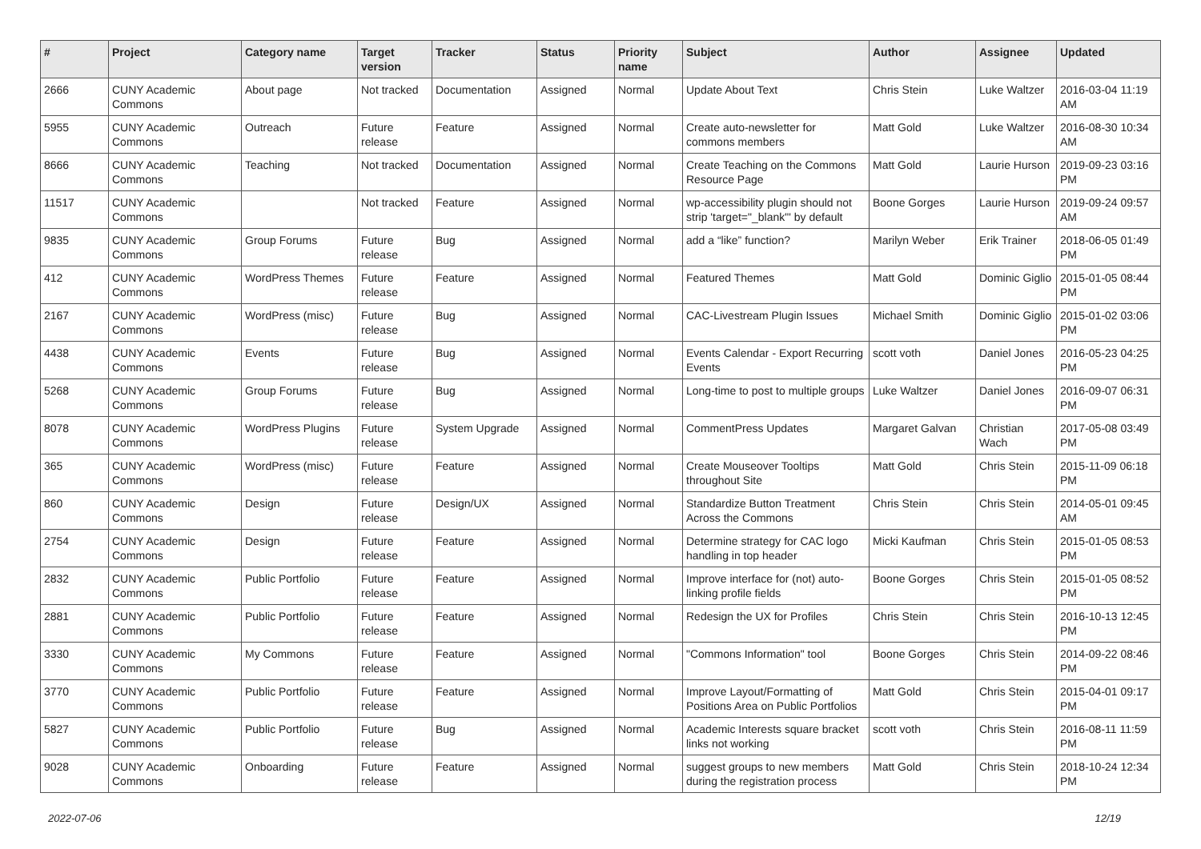| # | Project | Category name | Target version | Tracker | Status | Priority name | Subject | Author | Assignee | Updated |
| --- | --- | --- | --- | --- | --- | --- | --- | --- | --- | --- |
| 2666 | CUNY Academic Commons | About page | Not tracked | Documentation | Assigned | Normal | Update About Text | Chris Stein | Luke Waltzer | 2016-03-04 11:19 AM |
| 5955 | CUNY Academic Commons | Outreach | Future release | Feature | Assigned | Normal | Create auto-newsletter for commons members | Matt Gold | Luke Waltzer | 2016-08-30 10:34 AM |
| 8666 | CUNY Academic Commons | Teaching | Not tracked | Documentation | Assigned | Normal | Create Teaching on the Commons Resource Page | Matt Gold | Laurie Hurson | 2019-09-23 03:16 PM |
| 11517 | CUNY Academic Commons | | Not tracked | Feature | Assigned | Normal | wp-accessibility plugin should not strip 'target="_blank"' by default | Boone Gorges | Laurie Hurson | 2019-09-24 09:57 AM |
| 9835 | CUNY Academic Commons | Group Forums | Future release | Bug | Assigned | Normal | add a “like” function? | Marilyn Weber | Erik Trainer | 2018-06-05 01:49 PM |
| 412 | CUNY Academic Commons | WordPress Themes | Future release | Feature | Assigned | Normal | Featured Themes | Matt Gold | Dominic Giglio | 2015-01-05 08:44 PM |
| 2167 | CUNY Academic Commons | WordPress (misc) | Future release | Bug | Assigned | Normal | CAC-Livestream Plugin Issues | Michael Smith | Dominic Giglio | 2015-01-02 03:06 PM |
| 4438 | CUNY Academic Commons | Events | Future release | Bug | Assigned | Normal | Events Calendar - Export Recurring Events | scott voth | Daniel Jones | 2016-05-23 04:25 PM |
| 5268 | CUNY Academic Commons | Group Forums | Future release | Bug | Assigned | Normal | Long-time to post to multiple groups | Luke Waltzer | Daniel Jones | 2016-09-07 06:31 PM |
| 8078 | CUNY Academic Commons | WordPress Plugins | Future release | System Upgrade | Assigned | Normal | CommentPress Updates | Margaret Galvan | Christian Wach | 2017-05-08 03:49 PM |
| 365 | CUNY Academic Commons | WordPress (misc) | Future release | Feature | Assigned | Normal | Create Mouseover Tooltips throughout Site | Matt Gold | Chris Stein | 2015-11-09 06:18 PM |
| 860 | CUNY Academic Commons | Design | Future release | Design/UX | Assigned | Normal | Standardize Button Treatment Across the Commons | Chris Stein | Chris Stein | 2014-05-01 09:45 AM |
| 2754 | CUNY Academic Commons | Design | Future release | Feature | Assigned | Normal | Determine strategy for CAC logo handling in top header | Micki Kaufman | Chris Stein | 2015-01-05 08:53 PM |
| 2832 | CUNY Academic Commons | Public Portfolio | Future release | Feature | Assigned | Normal | Improve interface for (not) auto-linking profile fields | Boone Gorges | Chris Stein | 2015-01-05 08:52 PM |
| 2881 | CUNY Academic Commons | Public Portfolio | Future release | Feature | Assigned | Normal | Redesign the UX for Profiles | Chris Stein | Chris Stein | 2016-10-13 12:45 PM |
| 3330 | CUNY Academic Commons | My Commons | Future release | Feature | Assigned | Normal | "Commons Information" tool | Boone Gorges | Chris Stein | 2014-09-22 08:46 PM |
| 3770 | CUNY Academic Commons | Public Portfolio | Future release | Feature | Assigned | Normal | Improve Layout/Formatting of Positions Area on Public Portfolios | Matt Gold | Chris Stein | 2015-04-01 09:17 PM |
| 5827 | CUNY Academic Commons | Public Portfolio | Future release | Bug | Assigned | Normal | Academic Interests square bracket links not working | scott voth | Chris Stein | 2016-08-11 11:59 PM |
| 9028 | CUNY Academic Commons | Onboarding | Future release | Feature | Assigned | Normal | suggest groups to new members during the registration process | Matt Gold | Chris Stein | 2018-10-24 12:34 PM |
2022-07-06 12/19